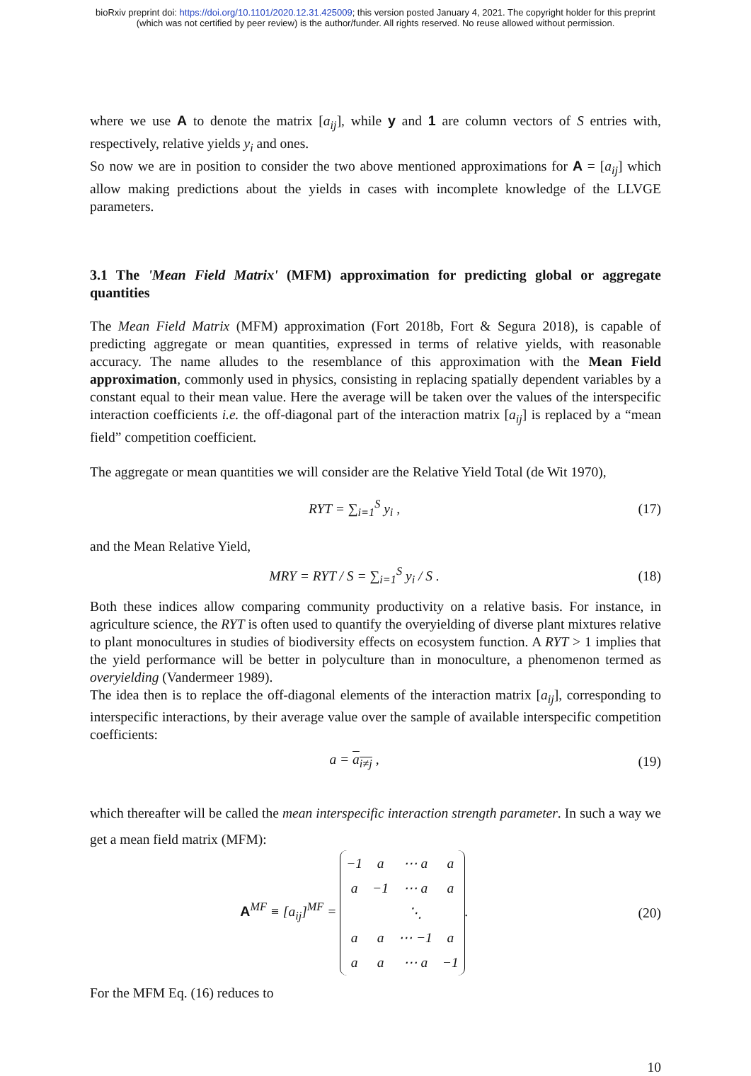bioRxiv preprint doi: https://doi.org/10.1101/2020.12.31.425009; this version posted January 4, 2021. The copyright holder for this preprint
(which was not certified by peer review) is the author/funder. All rights reserved. No reuse allowed without permission.
where we use A to denote the matrix [a<sub>ij</sub>], while y and 1 are column vectors of S entries with, respectively, relative yields y<sub>i</sub> and ones.
So now we are in position to consider the two above mentioned approximations for A = [a<sub>ij</sub>] which allow making predictions about the yields in cases with incomplete knowledge of the LLVGE parameters.
3.1 The 'Mean Field Matrix' (MFM) approximation for predicting global or aggregate quantities
The Mean Field Matrix (MFM) approximation (Fort 2018b, Fort & Segura 2018), is capable of predicting aggregate or mean quantities, expressed in terms of relative yields, with reasonable accuracy. The name alludes to the resemblance of this approximation with the Mean Field approximation, commonly used in physics, consisting in replacing spatially dependent variables by a constant equal to their mean value. Here the average will be taken over the values of the interspecific interaction coefficients i.e. the off-diagonal part of the interaction matrix [a<sub>ij</sub>] is replaced by a “mean field” competition coefficient.
The aggregate or mean quantities we will consider are the Relative Yield Total (de Wit 1970),
RYT = ∑<sub>i=1</sub><sup>S</sup> y<sub>i</sub> , (17)
and the Mean Relative Yield,
MRY = RYT / S = ∑<sub>i=1</sub><sup>S</sup> y<sub>i</sub> / S . (18)
Both these indices allow comparing community productivity on a relative basis. For instance, in agriculture science, the RYT is often used to quantify the overyielding of diverse plant mixtures relative to plant monocultures in studies of biodiversity effects on ecosystem function. A RYT > 1 implies that the yield performance will be better in polyculture than in monoculture, a phenomenon termed as overyielding (Vandermeer 1989).
The idea then is to replace the off-diagonal elements of the interaction matrix [a<sub>ij</sub>], corresponding to interspecific interactions, by their average value over the sample of available interspecific competition coefficients:
a = a<sub>i≠j</sub> , (19)
which thereafter will be called the mean interspecific interaction strength parameter. In such a way we get a mean field matrix (MFM):
A<sup>MF</sup> ≡ [a<sub>ij</sub>]<sup>MF</sup> =
| −1 | a | ⋯ a | a |
| a | −1 | ⋯ a | a |
| | | ⋱ | |
| a | a | ⋯ −1 | a |
| a | a | ⋯ a | −1 |
.
(20)
For the MFM Eq. (16) reduces to
10